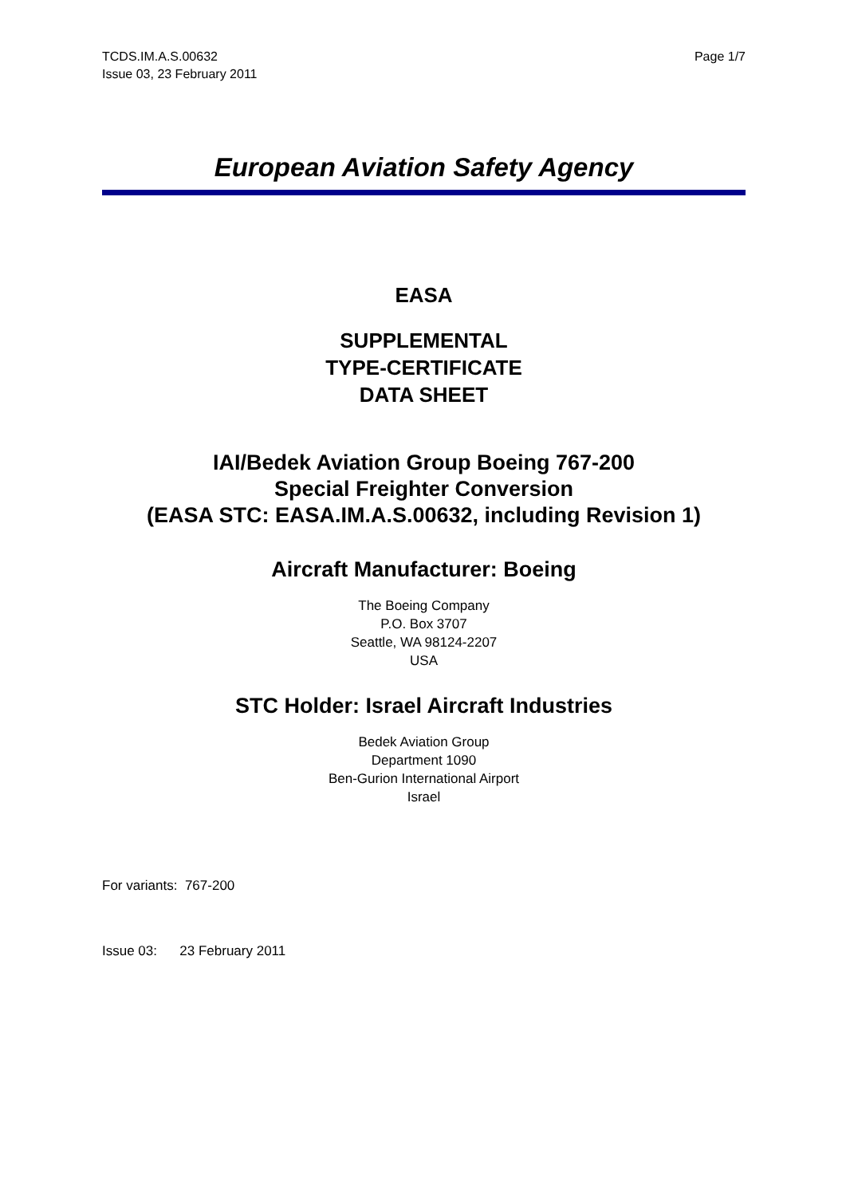TCDS.IM.A.S.00632
Issue 03, 23 February 2011
Page 1/7
European Aviation Safety Agency
EASA
SUPPLEMENTAL
TYPE-CERTIFICATE
DATA SHEET
IAI/Bedek Aviation Group Boeing 767-200
Special Freighter Conversion
(EASA STC: EASA.IM.A.S.00632, including Revision 1)
Aircraft Manufacturer: Boeing
The Boeing Company
P.O. Box 3707
Seattle, WA 98124-2207
USA
STC Holder: Israel Aircraft Industries
Bedek Aviation Group
Department 1090
Ben-Gurion International Airport
Israel
For variants: 767-200
Issue 03: 23 February 2011